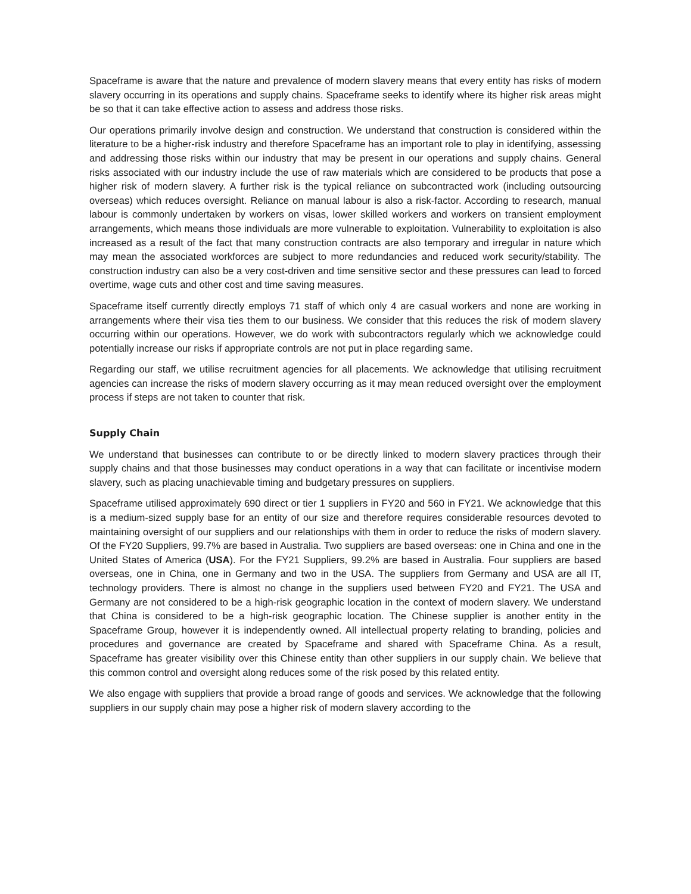Spaceframe is aware that the nature and prevalence of modern slavery means that every entity has risks of modern slavery occurring in its operations and supply chains. Spaceframe seeks to identify where its higher risk areas might be so that it can take effective action to assess and address those risks.
Our operations primarily involve design and construction. We understand that construction is considered within the literature to be a higher-risk industry and therefore Spaceframe has an important role to play in identifying, assessing and addressing those risks within our industry that may be present in our operations and supply chains. General risks associated with our industry include the use of raw materials which are considered to be products that pose a higher risk of modern slavery. A further risk is the typical reliance on subcontracted work (including outsourcing overseas) which reduces oversight. Reliance on manual labour is also a risk-factor. According to research, manual labour is commonly undertaken by workers on visas, lower skilled workers and workers on transient employment arrangements, which means those individuals are more vulnerable to exploitation. Vulnerability to exploitation is also increased as a result of the fact that many construction contracts are also temporary and irregular in nature which may mean the associated workforces are subject to more redundancies and reduced work security/stability. The construction industry can also be a very cost-driven and time sensitive sector and these pressures can lead to forced overtime, wage cuts and other cost and time saving measures.
Spaceframe itself currently directly employs 71 staff of which only 4 are casual workers and none are working in arrangements where their visa ties them to our business. We consider that this reduces the risk of modern slavery occurring within our operations. However, we do work with subcontractors regularly which we acknowledge could potentially increase our risks if appropriate controls are not put in place regarding same.
Regarding our staff, we utilise recruitment agencies for all placements. We acknowledge that utilising recruitment agencies can increase the risks of modern slavery occurring as it may mean reduced oversight over the employment process if steps are not taken to counter that risk.
Supply Chain
We understand that businesses can contribute to or be directly linked to modern slavery practices through their supply chains and that those businesses may conduct operations in a way that can facilitate or incentivise modern slavery, such as placing unachievable timing and budgetary pressures on suppliers.
Spaceframe utilised approximately 690 direct or tier 1 suppliers in FY20 and 560 in FY21. We acknowledge that this is a medium-sized supply base for an entity of our size and therefore requires considerable resources devoted to maintaining oversight of our suppliers and our relationships with them in order to reduce the risks of modern slavery. Of the FY20 Suppliers, 99.7% are based in Australia. Two suppliers are based overseas: one in China and one in the United States of America (USA). For the FY21 Suppliers, 99.2% are based in Australia. Four suppliers are based overseas, one in China, one in Germany and two in the USA. The suppliers from Germany and USA are all IT, technology providers. There is almost no change in the suppliers used between FY20 and FY21. The USA and Germany are not considered to be a high-risk geographic location in the context of modern slavery. We understand that China is considered to be a high-risk geographic location. The Chinese supplier is another entity in the Spaceframe Group, however it is independently owned. All intellectual property relating to branding, policies and procedures and governance are created by Spaceframe and shared with Spaceframe China. As a result, Spaceframe has greater visibility over this Chinese entity than other suppliers in our supply chain. We believe that this common control and oversight along reduces some of the risk posed by this related entity.
We also engage with suppliers that provide a broad range of goods and services. We acknowledge that the following suppliers in our supply chain may pose a higher risk of modern slavery according to the